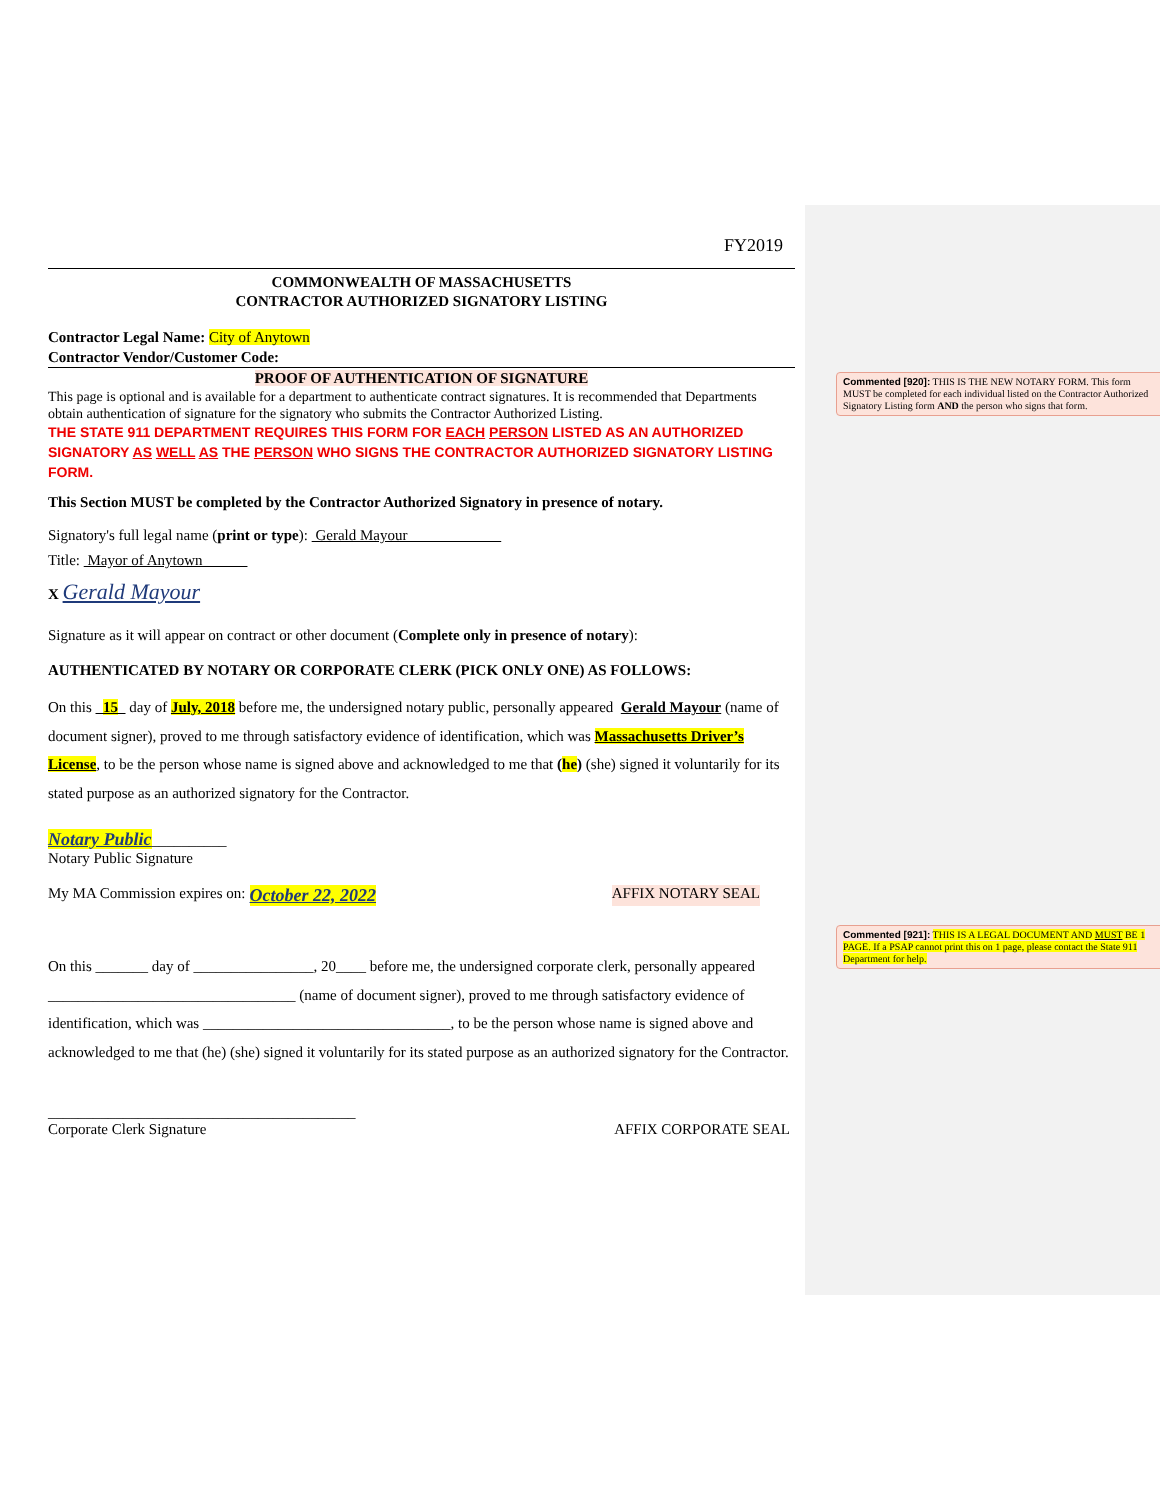FY2019
COMMONWEALTH OF MASSACHUSETTS
CONTRACTOR AUTHORIZED SIGNATORY LISTING
Contractor Legal Name: City of Anytown
Contractor Vendor/Customer Code:
PROOF OF AUTHENTICATION OF SIGNATURE
This page is optional and is available for a department to authenticate contract signatures. It is recommended that Departments obtain authentication of signature for the signatory who submits the Contractor Authorized Listing.
THE STATE 911 DEPARTMENT REQUIRES THIS FORM FOR EACH PERSON LISTED AS AN AUTHORIZED SIGNATORY AS WELL AS THE PERSON WHO SIGNS THE CONTRACTOR AUTHORIZED SIGNATORY LISTING FORM.
This Section MUST be completed by the Contractor Authorized Signatory in presence of notary.
Signatory's full legal name (print or type): Gerald Mayour
Title: Mayor of Anytown
X Gerald Mayour
Signature as it will appear on contract or other document (Complete only in presence of notary):
AUTHENTICATED BY NOTARY OR CORPORATE CLERK (PICK ONLY ONE) AS FOLLOWS:
On this 15 day of July, 2018 before me, the undersigned notary public, personally appeared Gerald Mayour (name of document signer), proved to me through satisfactory evidence of identification, which was Massachusetts Driver’s License, to be the person whose name is signed above and acknowledged to me that (he) (she) signed it voluntarily for its stated purpose as an authorized signatory for the Contractor.
Notary Public__________
Notary Public Signature
My MA Commission expires on: October 22, 2022 AFFIX NOTARY SEAL
On this _______ day of ________________, 20____ before me, the undersigned corporate clerk, personally appeared _________________________________ (name of document signer), proved to me through satisfactory evidence of identification, which was _________________________________, to be the person whose name is signed above and acknowledged to me that (he) (she) signed it voluntarily for its stated purpose as an authorized signatory for the Contractor.
_________________________________________
Corporate Clerk Signature AFFIX CORPORATE SEAL
Commented [920]: THIS IS THE NEW NOTARY FORM. This form MUST be completed for each individual listed on the Contractor Authorized Signatory Listing form AND the person who signs that form.
Commented [921]: THIS IS A LEGAL DOCUMENT AND MUST BE 1 PAGE. If a PSAP cannot print this on 1 page, please contact the State 911 Department for help.